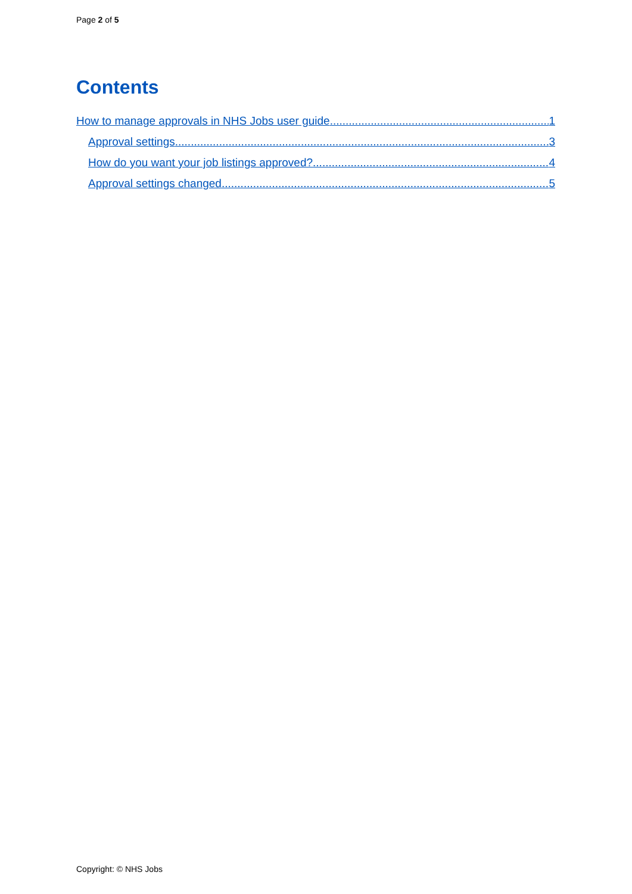Page 2 of 5
Contents
How to manage approvals in NHS Jobs user guide 1
Approval settings 3
How do you want your job listings approved? 4
Approval settings changed 5
Copyright: © NHS Jobs